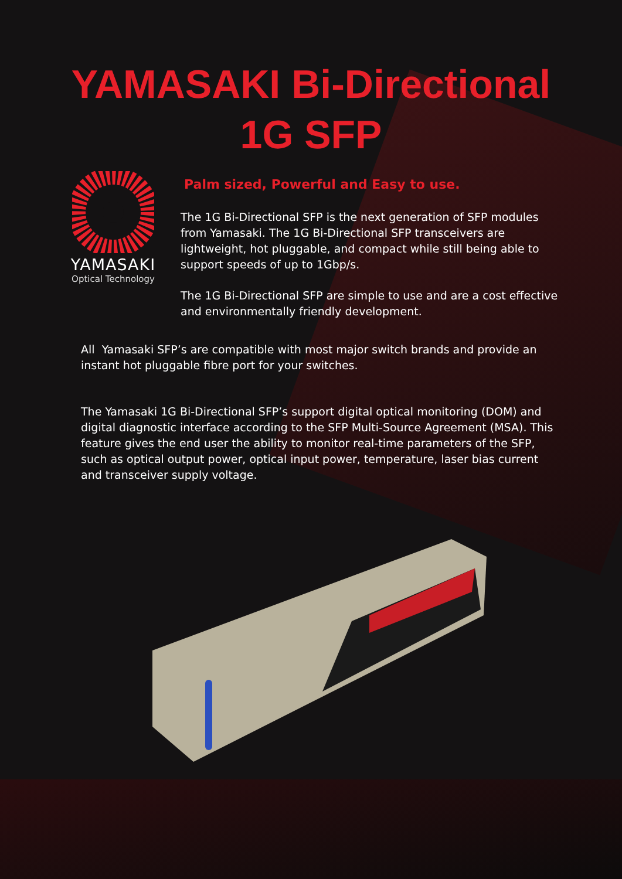YAMASAKI Bi-Directional
1G SFP
YAMASAKI
Optical Technology
Palm sized, Powerful and Easy to use.
The 1G Bi-Directional SFP is the next generation of SFP modules from Yamasaki. The 1G Bi-Directional SFP transceivers are lightweight, hot pluggable, and compact while still being able to support speeds of up to 1Gbp/s.
The 1G Bi-Directional SFP are simple to use and are a cost effective and environmentally friendly development.
All Yamasaki SFP’s are compatible with most major switch brands and provide an instant hot pluggable fibre port for your switches.
The Yamasaki 1G Bi-Directional SFP’s support digital optical monitoring (DOM) and digital diagnostic interface according to the SFP Multi-Source Agreement (MSA). This feature gives the end user the ability to monitor real-time parameters of the SFP, such as optical output power, optical input power, temperature, laser bias current and transceiver supply voltage.